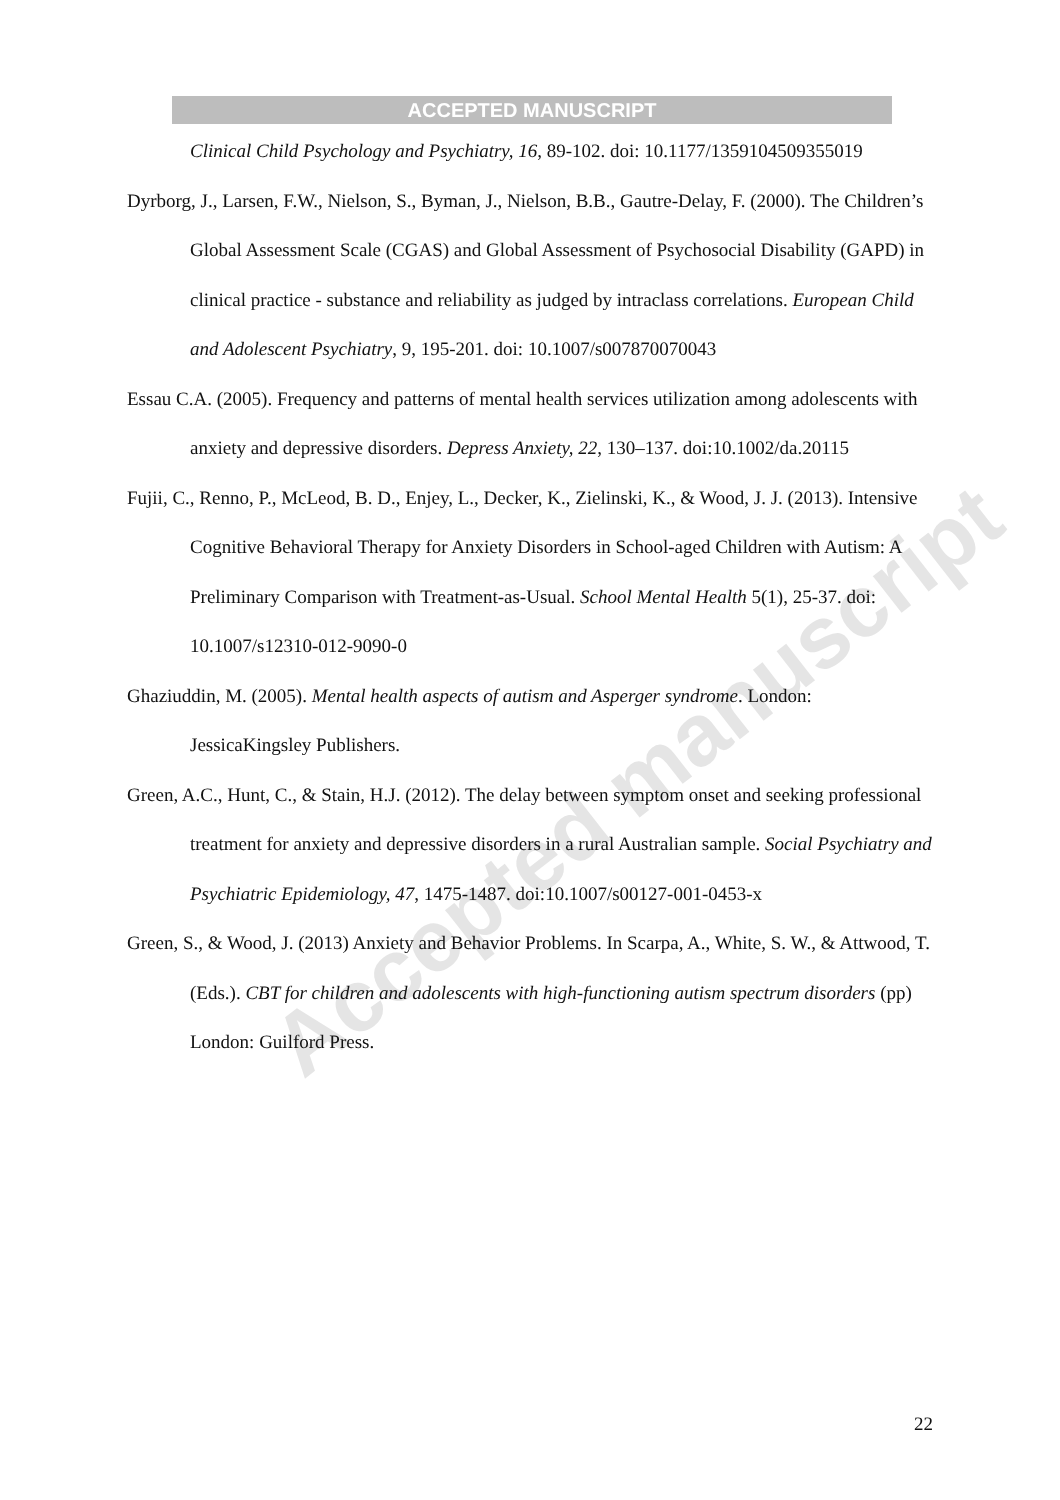ACCEPTED MANUSCRIPT
Accepted manuscript
Clinical Child Psychology and Psychiatry, 16, 89-102. doi: 10.1177/1359104509355019
Dyrborg, J., Larsen, F.W., Nielson, S., Byman, J., Nielson, B.B., Gautre-Delay, F. (2000). The Children’s Global Assessment Scale (CGAS) and Global Assessment of Psychosocial Disability (GAPD) in clinical practice - substance and reliability as judged by intraclass correlations. European Child and Adolescent Psychiatry, 9, 195-201. doi: 10.1007/s007870070043
Essau C.A. (2005). Frequency and patterns of mental health services utilization among adolescents with anxiety and depressive disorders. Depress Anxiety, 22, 130–137. doi:10.1002/da.20115
Fujii, C., Renno, P., McLeod, B. D., Enjey, L., Decker, K., Zielinski, K., & Wood, J. J. (2013). Intensive Cognitive Behavioral Therapy for Anxiety Disorders in School-aged Children with Autism: A Preliminary Comparison with Treatment-as-Usual. School Mental Health 5(1), 25-37. doi: 10.1007/s12310-012-9090-0
Ghaziuddin, M. (2005). Mental health aspects of autism and Asperger syndrome. London: JessicaKingsley Publishers.
Green, A.C., Hunt, C., & Stain, H.J. (2012). The delay between symptom onset and seeking professional treatment for anxiety and depressive disorders in a rural Australian sample. Social Psychiatry and Psychiatric Epidemiology, 47, 1475-1487. doi:10.1007/s00127-001-0453-x
Green, S., & Wood, J. (2013) Anxiety and Behavior Problems. In Scarpa, A., White, S. W., & Attwood, T. (Eds.). CBT for children and adolescents with high-functioning autism spectrum disorders (pp) London: Guilford Press.
22